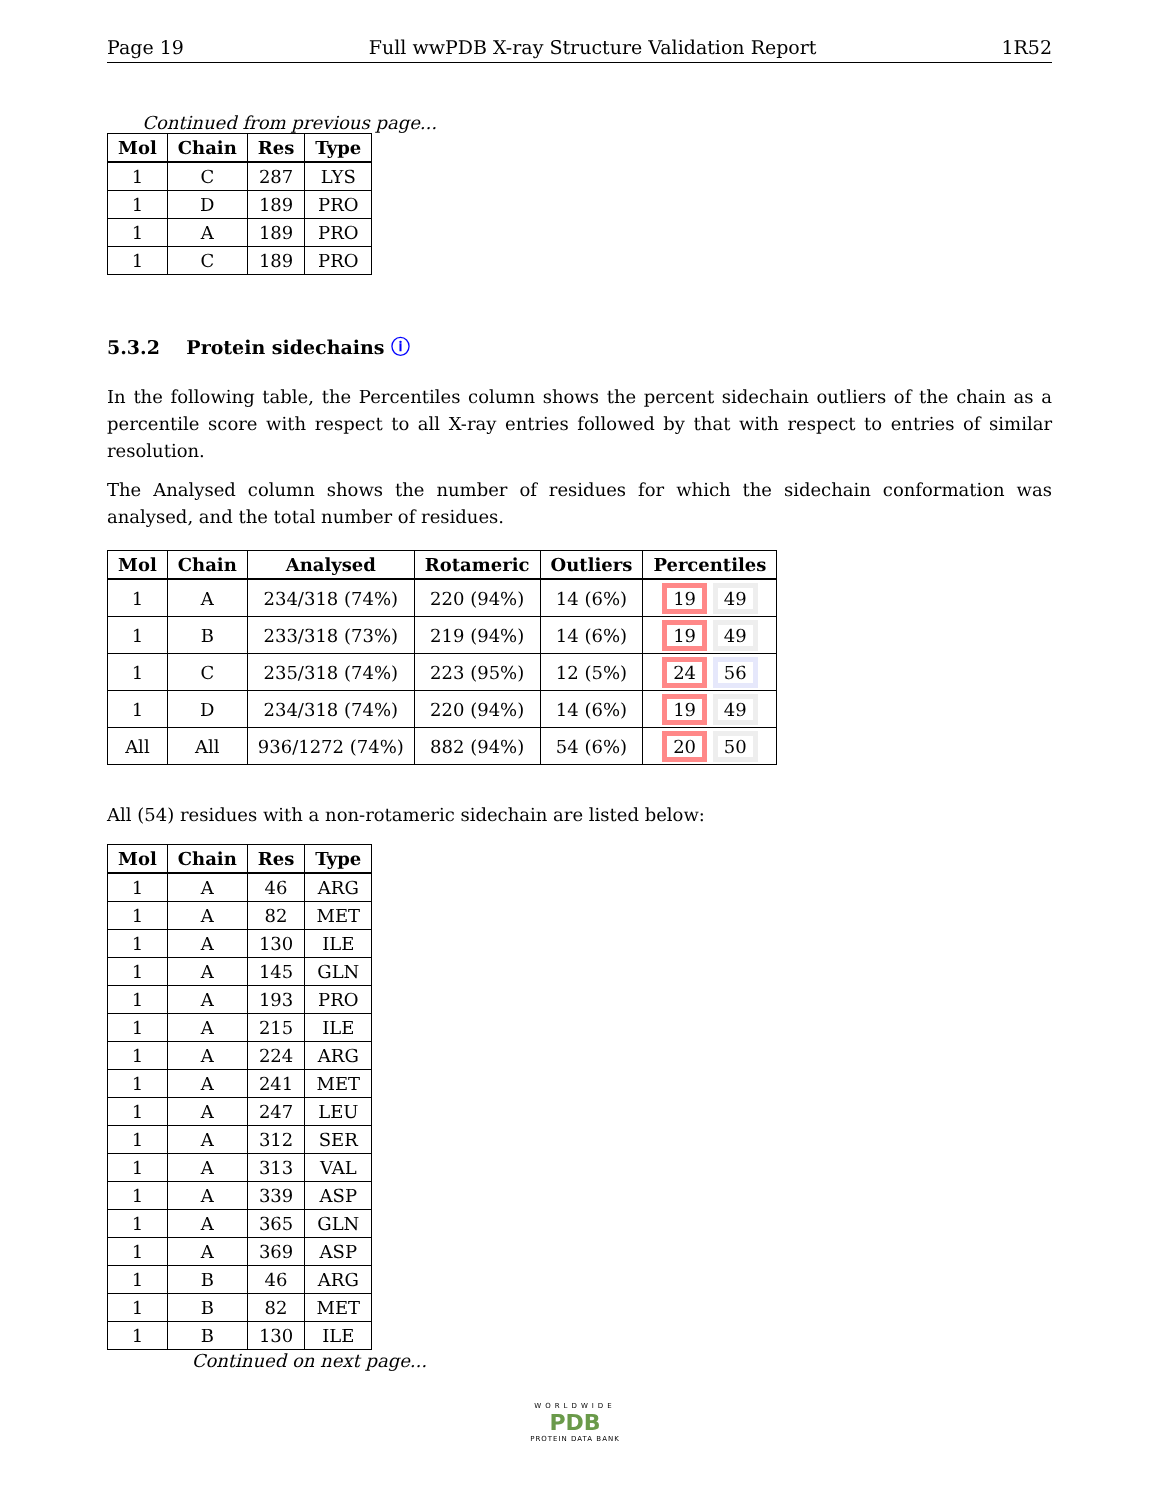Page 19 Full wwPDB X-ray Structure Validation Report 1R52
Continued from previous page...
| Mol | Chain | Res | Type |
| --- | --- | --- | --- |
| 1 | C | 287 | LYS |
| 1 | D | 189 | PRO |
| 1 | A | 189 | PRO |
| 1 | C | 189 | PRO |
5.3.2 Protein sidechains ⓘ
In the following table, the Percentiles column shows the percent sidechain outliers of the chain as a percentile score with respect to all X-ray entries followed by that with respect to entries of similar resolution.
The Analysed column shows the number of residues for which the sidechain conformation was analysed, and the total number of residues.
| Mol | Chain | Analysed | Rotameric | Outliers | Percentiles |
| --- | --- | --- | --- | --- | --- |
| 1 | A | 234/318 (74%) | 220 (94%) | 14 (6%) | 19 49 |
| 1 | B | 233/318 (73%) | 219 (94%) | 14 (6%) | 19 49 |
| 1 | C | 235/318 (74%) | 223 (95%) | 12 (5%) | 24 56 |
| 1 | D | 234/318 (74%) | 220 (94%) | 14 (6%) | 19 49 |
| All | All | 936/1272 (74%) | 882 (94%) | 54 (6%) | 20 50 |
All (54) residues with a non-rotameric sidechain are listed below:
| Mol | Chain | Res | Type |
| --- | --- | --- | --- |
| 1 | A | 46 | ARG |
| 1 | A | 82 | MET |
| 1 | A | 130 | ILE |
| 1 | A | 145 | GLN |
| 1 | A | 193 | PRO |
| 1 | A | 215 | ILE |
| 1 | A | 224 | ARG |
| 1 | A | 241 | MET |
| 1 | A | 247 | LEU |
| 1 | A | 312 | SER |
| 1 | A | 313 | VAL |
| 1 | A | 339 | ASP |
| 1 | A | 365 | GLN |
| 1 | A | 369 | ASP |
| 1 | B | 46 | ARG |
| 1 | B | 82 | MET |
| 1 | B | 130 | ILE |
Continued on next page...
WORLDWIDE
PDB
PROTEIN DATA BANK